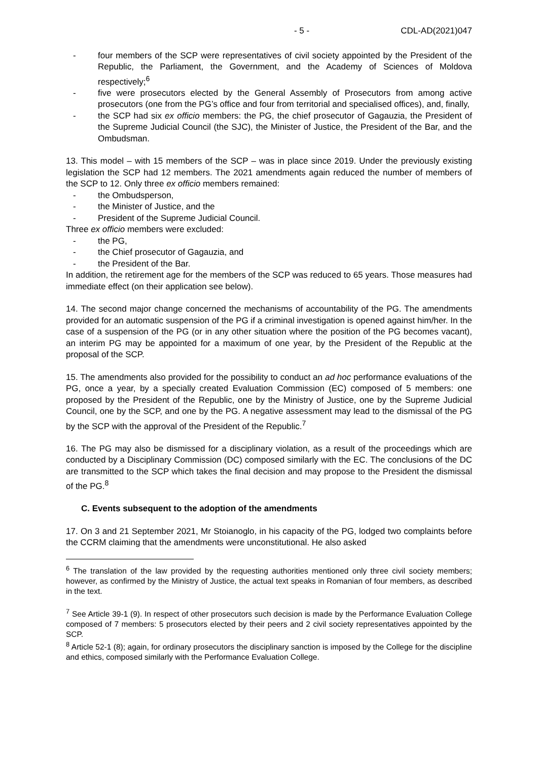- 5 - CDL-AD(2021)047
- four members of the SCP were representatives of civil society appointed by the President of the Republic, the Parliament, the Government, and the Academy of Sciences of Moldova respectively;<sup>6</sup>
- five were prosecutors elected by the General Assembly of Prosecutors from among active prosecutors (one from the PG’s office and four from territorial and specialised offices), and, finally,
- the SCP had six ex officio members: the PG, the chief prosecutor of Gagauzia, the President of the Supreme Judicial Council (the SJC), the Minister of Justice, the President of the Bar, and the Ombudsman.
13. This model – with 15 members of the SCP – was in place since 2019. Under the previously existing legislation the SCP had 12 members. The 2021 amendments again reduced the number of members of the SCP to 12. Only three ex officio members remained:
- the Ombudsperson,
- the Minister of Justice, and the
- President of the Supreme Judicial Council.
Three ex officio members were excluded:
- the PG,
- the Chief prosecutor of Gagauzia, and
- the President of the Bar.
In addition, the retirement age for the members of the SCP was reduced to 65 years. Those measures had immediate effect (on their application see below).
14. The second major change concerned the mechanisms of accountability of the PG. The amendments provided for an automatic suspension of the PG if a criminal investigation is opened against him/her. In the case of a suspension of the PG (or in any other situation where the position of the PG becomes vacant), an interim PG may be appointed for a maximum of one year, by the President of the Republic at the proposal of the SCP.
15. The amendments also provided for the possibility to conduct an ad hoc performance evaluations of the PG, once a year, by a specially created Evaluation Commission (EC) composed of 5 members: one proposed by the President of the Republic, one by the Ministry of Justice, one by the Supreme Judicial Council, one by the SCP, and one by the PG. A negative assessment may lead to the dismissal of the PG by the SCP with the approval of the President of the Republic.<sup>7</sup>
16. The PG may also be dismissed for a disciplinary violation, as a result of the proceedings which are conducted by a Disciplinary Commission (DC) composed similarly with the EC. The conclusions of the DC are transmitted to the SCP which takes the final decision and may propose to the President the dismissal of the PG.<sup>8</sup>
C. Events subsequent to the adoption of the amendments
17. On 3 and 21 September 2021, Mr Stoianoglo, in his capacity of the PG, lodged two complaints before the CCRM claiming that the amendments were unconstitutional. He also asked
<sup>6</sup> The translation of the law provided by the requesting authorities mentioned only three civil society members; however, as confirmed by the Ministry of Justice, the actual text speaks in Romanian of four members, as described in the text.
<sup>7</sup> See Article 39-1 (9). In respect of other prosecutors such decision is made by the Performance Evaluation College composed of 7 members: 5 prosecutors elected by their peers and 2 civil society representatives appointed by the SCP.
<sup>8</sup> Article 52-1 (8); again, for ordinary prosecutors the disciplinary sanction is imposed by the College for the discipline and ethics, composed similarly with the Performance Evaluation College.